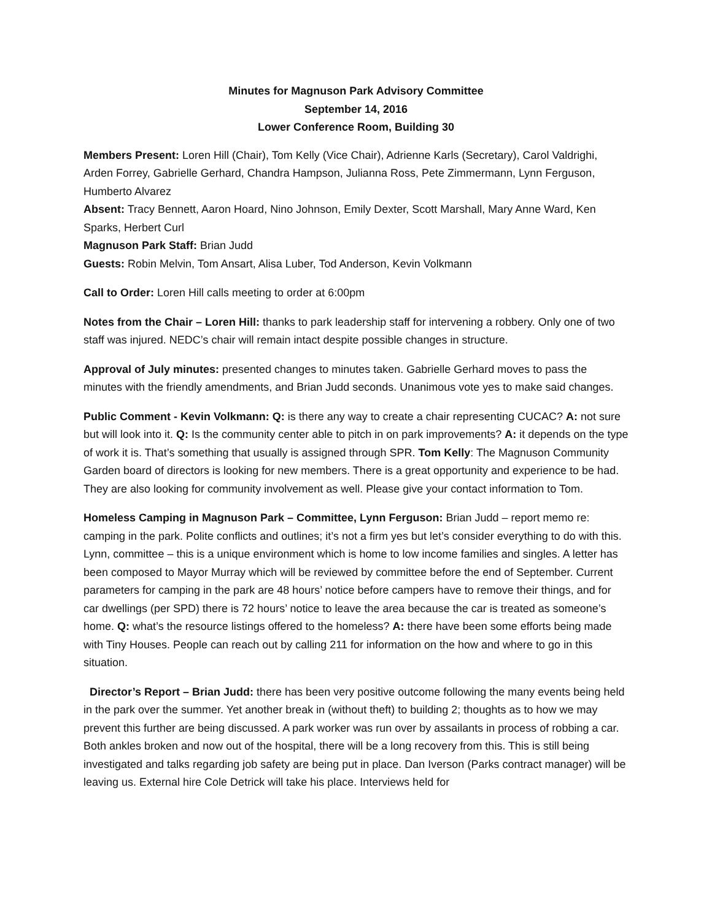Minutes for Magnuson Park Advisory Committee
September 14, 2016
Lower Conference Room, Building 30
Members Present: Loren Hill (Chair), Tom Kelly (Vice Chair), Adrienne Karls (Secretary), Carol Valdrighi, Arden Forrey, Gabrielle Gerhard, Chandra Hampson, Julianna Ross, Pete Zimmermann, Lynn Ferguson, Humberto Alvarez
Absent: Tracy Bennett, Aaron Hoard, Nino Johnson, Emily Dexter, Scott Marshall, Mary Anne Ward, Ken Sparks, Herbert Curl
Magnuson Park Staff: Brian Judd
Guests: Robin Melvin, Tom Ansart, Alisa Luber, Tod Anderson, Kevin Volkmann
Call to Order: Loren Hill calls meeting to order at 6:00pm
Notes from the Chair – Loren Hill: thanks to park leadership staff for intervening a robbery. Only one of two staff was injured. NEDC’s chair will remain intact despite possible changes in structure.
Approval of July minutes: presented changes to minutes taken. Gabrielle Gerhard moves to pass the minutes with the friendly amendments, and Brian Judd seconds. Unanimous vote yes to make said changes.
Public Comment - Kevin Volkmann: Q: is there any way to create a chair representing CUCAC? A: not sure but will look into it. Q: Is the community center able to pitch in on park improvements? A: it depends on the type of work it is. That’s something that usually is assigned through SPR. Tom Kelly: The Magnuson Community Garden board of directors is looking for new members. There is a great opportunity and experience to be had. They are also looking for community involvement as well. Please give your contact information to Tom.
Homeless Camping in Magnuson Park – Committee, Lynn Ferguson: Brian Judd – report memo re: camping in the park. Polite conflicts and outlines; it’s not a firm yes but let’s consider everything to do with this. Lynn, committee – this is a unique environment which is home to low income families and singles. A letter has been composed to Mayor Murray which will be reviewed by committee before the end of September. Current parameters for camping in the park are 48 hours’ notice before campers have to remove their things, and for car dwellings (per SPD) there is 72 hours’ notice to leave the area because the car is treated as someone’s home. Q: what’s the resource listings offered to the homeless? A: there have been some efforts being made with Tiny Houses. People can reach out by calling 211 for information on the how and where to go in this situation.
Director’s Report – Brian Judd: there has been very positive outcome following the many events being held in the park over the summer. Yet another break in (without theft) to building 2; thoughts as to how we may prevent this further are being discussed. A park worker was run over by assailants in process of robbing a car. Both ankles broken and now out of the hospital, there will be a long recovery from this. This is still being investigated and talks regarding job safety are being put in place. Dan Iverson (Parks contract manager) will be leaving us. External hire Cole Detrick will take his place. Interviews held for